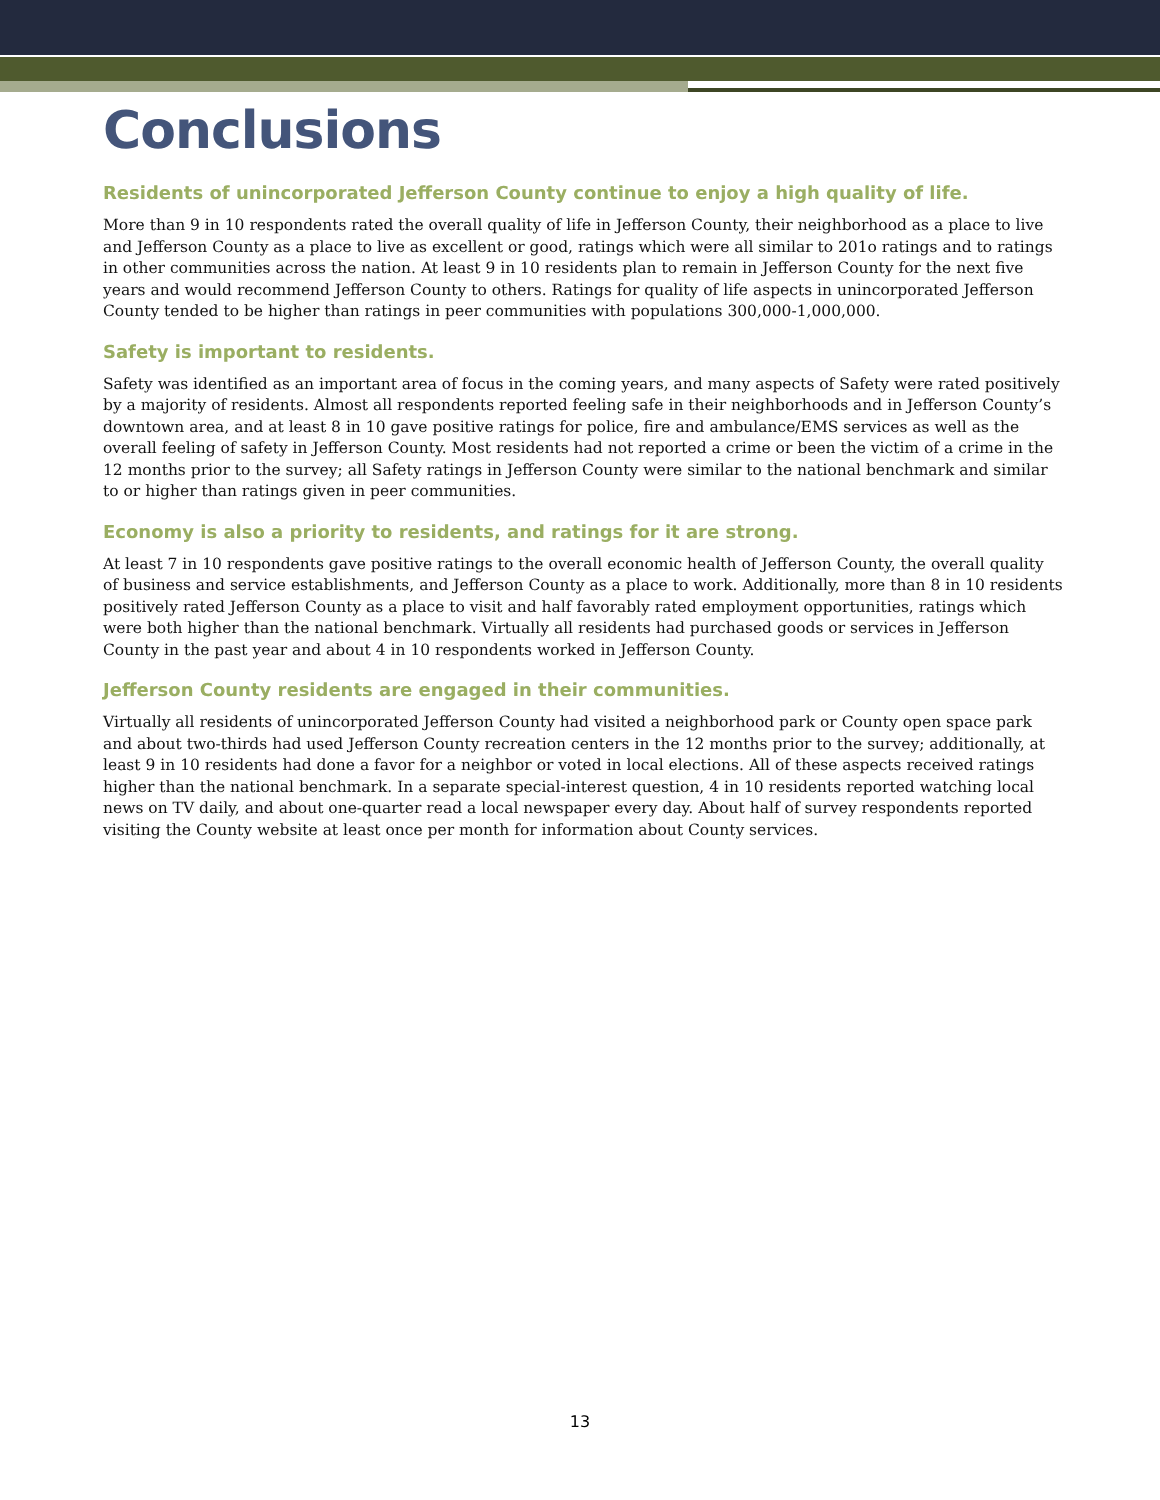Conclusions
Residents of unincorporated Jefferson County continue to enjoy a high quality of life.
More than 9 in 10 respondents rated the overall quality of life in Jefferson County, their neighborhood as a place to live and Jefferson County as a place to live as excellent or good, ratings which were all similar to 201o ratings and to ratings in other communities across the nation. At least 9 in 10 residents plan to remain in Jefferson County for the next five years and would recommend Jefferson County to others. Ratings for quality of life aspects in unincorporated Jefferson County tended to be higher than ratings in peer communities with populations 300,000-1,000,000.
Safety is important to residents.
Safety was identified as an important area of focus in the coming years, and many aspects of Safety were rated positively by a majority of residents. Almost all respondents reported feeling safe in their neighborhoods and in Jefferson County’s downtown area, and at least 8 in 10 gave positive ratings for police, fire and ambulance/EMS services as well as the overall feeling of safety in Jefferson County. Most residents had not reported a crime or been the victim of a crime in the 12 months prior to the survey; all Safety ratings in Jefferson County were similar to the national benchmark and similar to or higher than ratings given in peer communities.
Economy is also a priority to residents, and ratings for it are strong.
At least 7 in 10 respondents gave positive ratings to the overall economic health of Jefferson County, the overall quality of business and service establishments, and Jefferson County as a place to work. Additionally, more than 8 in 10 residents positively rated Jefferson County as a place to visit and half favorably rated employment opportunities, ratings which were both higher than the national benchmark. Virtually all residents had purchased goods or services in Jefferson County in the past year and about 4 in 10 respondents worked in Jefferson County.
Jefferson County residents are engaged in their communities.
Virtually all residents of unincorporated Jefferson County had visited a neighborhood park or County open space park and about two-thirds had used Jefferson County recreation centers in the 12 months prior to the survey; additionally, at least 9 in 10 residents had done a favor for a neighbor or voted in local elections. All of these aspects received ratings higher than the national benchmark. In a separate special-interest question, 4 in 10 residents reported watching local news on TV daily, and about one-quarter read a local newspaper every day. About half of survey respondents reported visiting the County website at least once per month for information about County services.
13